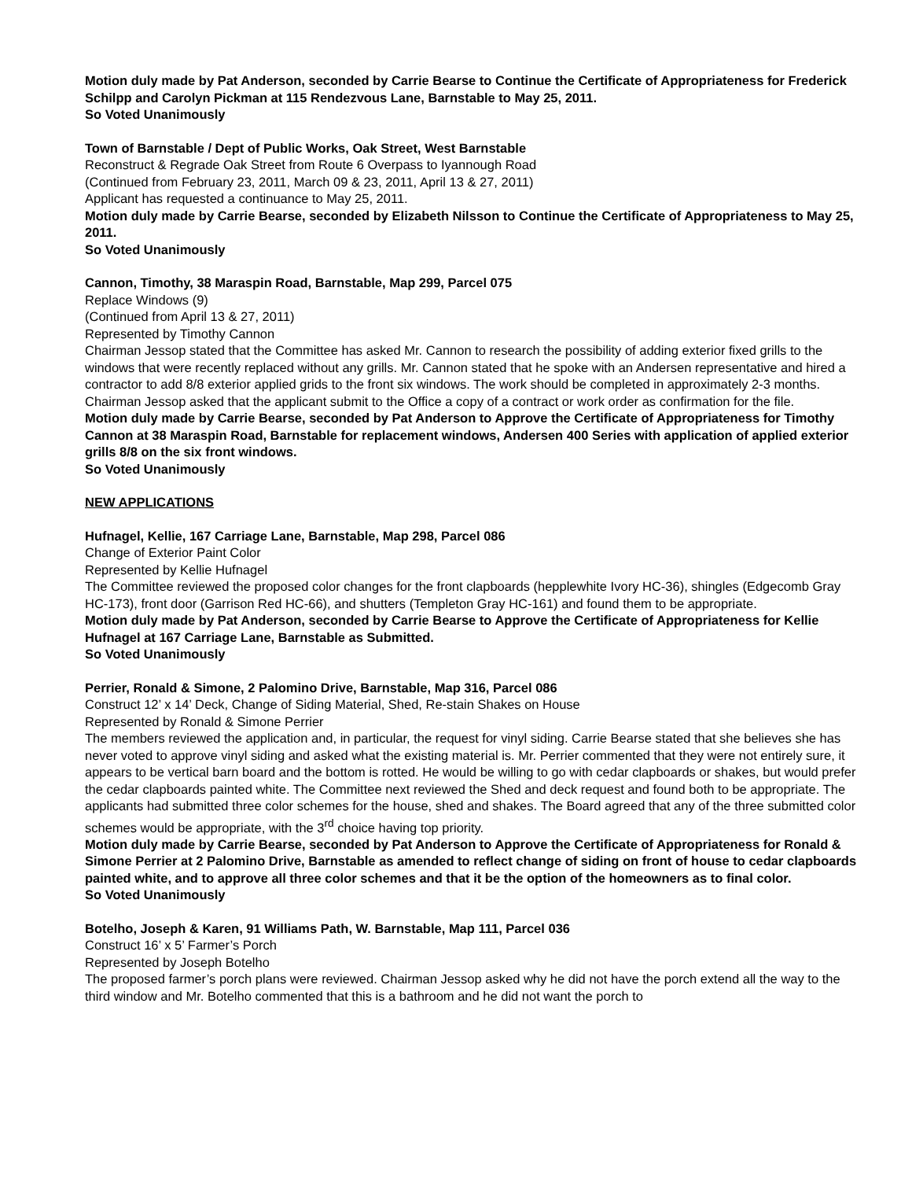Motion duly made by Pat Anderson, seconded by Carrie Bearse to Continue the Certificate of Appropriateness for Frederick Schilpp and Carolyn Pickman at 115 Rendezvous Lane, Barnstable to May 25, 2011.
So Voted Unanimously
Town of Barnstable / Dept of Public Works, Oak Street, West Barnstable
Reconstruct & Regrade Oak Street from Route 6 Overpass to Iyannough Road
(Continued from February 23, 2011, March 09 & 23, 2011, April 13 & 27, 2011)
Applicant has requested a continuance to May 25, 2011.
Motion duly made by Carrie Bearse, seconded by Elizabeth Nilsson to Continue the Certificate of Appropriateness to May 25, 2011.
So Voted Unanimously
Cannon, Timothy, 38 Maraspin Road, Barnstable, Map 299, Parcel 075
Replace Windows (9)
(Continued from April 13 & 27, 2011)
Represented by Timothy Cannon
Chairman Jessop stated that the Committee has asked Mr. Cannon to research the possibility of adding exterior fixed grills to the windows that were recently replaced without any grills. Mr. Cannon stated that he spoke with an Andersen representative and hired a contractor to add 8/8 exterior applied grids to the front six windows. The work should be completed in approximately 2-3 months. Chairman Jessop asked that the applicant submit to the Office a copy of a contract or work order as confirmation for the file.
Motion duly made by Carrie Bearse, seconded by Pat Anderson to Approve the Certificate of Appropriateness for Timothy Cannon at 38 Maraspin Road, Barnstable for replacement windows, Andersen 400 Series with application of applied exterior grills 8/8 on the six front windows.
So Voted Unanimously
NEW APPLICATIONS
Hufnagel, Kellie, 167 Carriage Lane, Barnstable, Map 298, Parcel 086
Change of Exterior Paint Color
Represented by Kellie Hufnagel
The Committee reviewed the proposed color changes for the front clapboards (hepplewhite Ivory HC-36), shingles (Edgecomb Gray HC-173), front door (Garrison Red HC-66), and shutters (Templeton Gray HC-161) and found them to be appropriate.
Motion duly made by Pat Anderson, seconded by Carrie Bearse to Approve the Certificate of Appropriateness for Kellie Hufnagel at 167 Carriage Lane, Barnstable as Submitted.
So Voted Unanimously
Perrier, Ronald & Simone, 2 Palomino Drive, Barnstable, Map 316, Parcel 086
Construct 12’ x 14’ Deck, Change of Siding Material, Shed, Re-stain Shakes on House
Represented by Ronald & Simone Perrier
The members reviewed the application and, in particular, the request for vinyl siding. Carrie Bearse stated that she believes she has never voted to approve vinyl siding and asked what the existing material is. Mr. Perrier commented that they were not entirely sure, it appears to be vertical barn board and the bottom is rotted. He would be willing to go with cedar clapboards or shakes, but would prefer the cedar clapboards painted white. The Committee next reviewed the Shed and deck request and found both to be appropriate. The applicants had submitted three color schemes for the house, shed and shakes. The Board agreed that any of the three submitted color schemes would be appropriate, with the 3<sup>rd</sup> choice having top priority.
Motion duly made by Carrie Bearse, seconded by Pat Anderson to Approve the Certificate of Appropriateness for Ronald & Simone Perrier at 2 Palomino Drive, Barnstable as amended to reflect change of siding on front of house to cedar clapboards painted white, and to approve all three color schemes and that it be the option of the homeowners as to final color.
So Voted Unanimously
Botelho, Joseph & Karen, 91 Williams Path, W. Barnstable, Map 111, Parcel 036
Construct 16’ x 5’ Farmer’s Porch
Represented by Joseph Botelho
The proposed farmer’s porch plans were reviewed. Chairman Jessop asked why he did not have the porch extend all the way to the third window and Mr. Botelho commented that this is a bathroom and he did not want the porch to